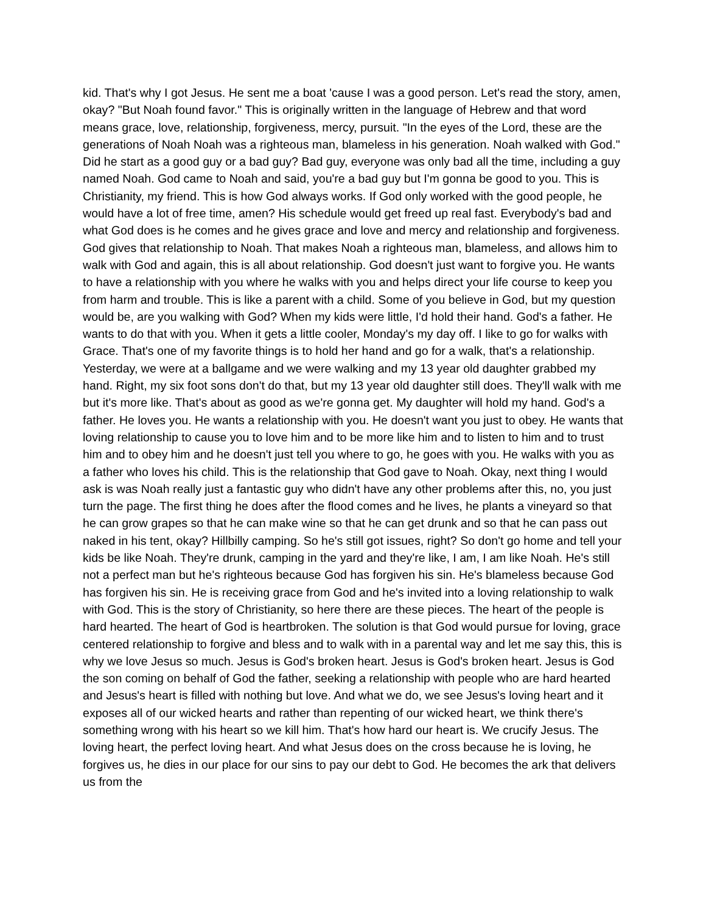kid. That's why I got Jesus. He sent me a boat 'cause I was a good person. Let's read the story, amen, okay? "But Noah found favor." This is originally written in the language of Hebrew and that word means grace, love, relationship, forgiveness, mercy, pursuit. "In the eyes of the Lord, these are the generations of Noah Noah was a righteous man, blameless in his generation. Noah walked with God." Did he start as a good guy or a bad guy? Bad guy, everyone was only bad all the time, including a guy named Noah. God came to Noah and said, you're a bad guy but I'm gonna be good to you. This is Christianity, my friend. This is how God always works. If God only worked with the good people, he would have a lot of free time, amen? His schedule would get freed up real fast. Everybody's bad and what God does is he comes and he gives grace and love and mercy and relationship and forgiveness. God gives that relationship to Noah. That makes Noah a righteous man, blameless, and allows him to walk with God and again, this is all about relationship. God doesn't just want to forgive you. He wants to have a relationship with you where he walks with you and helps direct your life course to keep you from harm and trouble. This is like a parent with a child. Some of you believe in God, but my question would be, are you walking with God? When my kids were little, I'd hold their hand. God's a father. He wants to do that with you. When it gets a little cooler, Monday's my day off. I like to go for walks with Grace. That's one of my favorite things is to hold her hand and go for a walk, that's a relationship. Yesterday, we were at a ballgame and we were walking and my 13 year old daughter grabbed my hand. Right, my six foot sons don't do that, but my 13 year old daughter still does. They'll walk with me but it's more like. That's about as good as we're gonna get. My daughter will hold my hand. God's a father. He loves you. He wants a relationship with you. He doesn't want you just to obey. He wants that loving relationship to cause you to love him and to be more like him and to listen to him and to trust him and to obey him and he doesn't just tell you where to go, he goes with you. He walks with you as a father who loves his child. This is the relationship that God gave to Noah. Okay, next thing I would ask is was Noah really just a fantastic guy who didn't have any other problems after this, no, you just turn the page. The first thing he does after the flood comes and he lives, he plants a vineyard so that he can grow grapes so that he can make wine so that he can get drunk and so that he can pass out naked in his tent, okay? Hillbilly camping. So he's still got issues, right? So don't go home and tell your kids be like Noah. They're drunk, camping in the yard and they're like, I am, I am like Noah. He's still not a perfect man but he's righteous because God has forgiven his sin. He's blameless because God has forgiven his sin. He is receiving grace from God and he's invited into a loving relationship to walk with God. This is the story of Christianity, so here there are these pieces. The heart of the people is hard hearted. The heart of God is heartbroken. The solution is that God would pursue for loving, grace centered relationship to forgive and bless and to walk with in a parental way and let me say this, this is why we love Jesus so much. Jesus is God's broken heart. Jesus is God's broken heart. Jesus is God the son coming on behalf of God the father, seeking a relationship with people who are hard hearted and Jesus's heart is filled with nothing but love. And what we do, we see Jesus's loving heart and it exposes all of our wicked hearts and rather than repenting of our wicked heart, we think there's something wrong with his heart so we kill him. That's how hard our heart is. We crucify Jesus. The loving heart, the perfect loving heart. And what Jesus does on the cross because he is loving, he forgives us, he dies in our place for our sins to pay our debt to God. He becomes the ark that delivers us from the